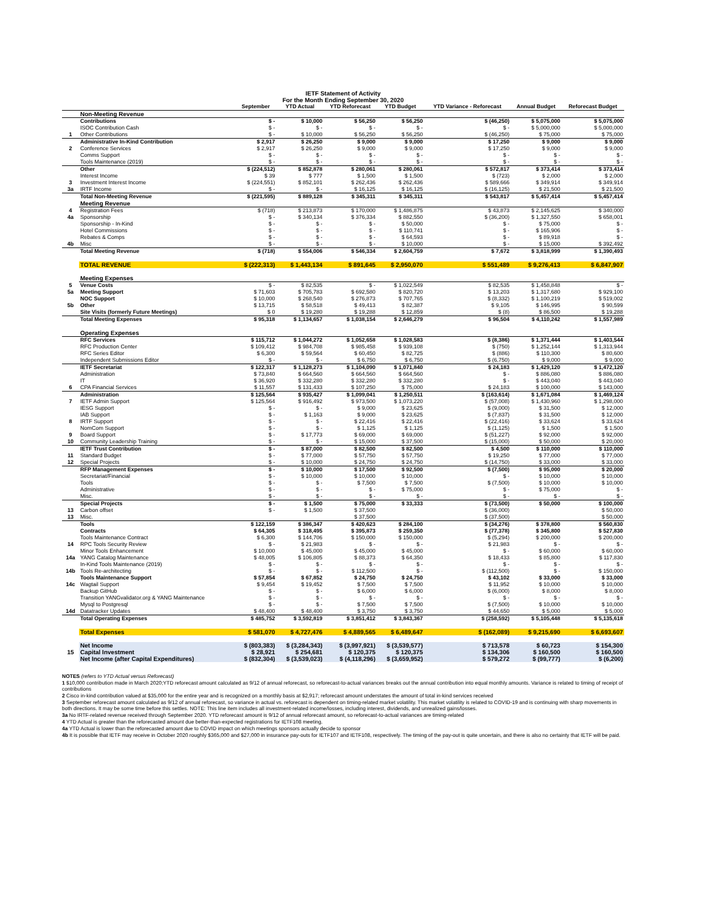| IETF Statement of Activity | | | | | | | | |
| For the Month Ending September 30, 2020 | | | | | | | | |
| | | September | YTD Actual | YTD Reforecast | YTD Budget | YTD Variance - Reforecast | Annual Budget | Reforecast Budget |
| | Non-Meeting Revenue | | | | | | | |
| | Contributions | $ - | $ 10,000 | $ 56,250 | $ 56,250 | $ (46,250) | $ 5,075,000 | $ 5,075,000 |
| | ISOC Contribution Cash | $ - | $ - | $ - | $ - | $ - | $ 5,000,000 | $ 5,000,000 |
| 1 | Other Contributions | $ - | $ 10,000 | $ 56,250 | $ 56,250 | $ (46,250) | $ 75,000 | $ 75,000 |
| | Administrative In-Kind Contribution | $ 2,917 | $ 26,250 | $ 9,000 | $ 9,000 | $ 17,250 | $ 9,000 | $ 9,000 |
| 2 | Conference Services | $ 2,917 | $ 26,250 | $ 9,000 | $ 9,000 | $ 17,250 | $ 9,000 | $ 9,000 |
| | Comms Support | $ - | $ - | $ - | $ - | $ - | $ - | $ - |
| | Tools Maintenance (2019) | $ - | $ - | $ - | $ - | $ - | $ - | $ - |
| | Other | $ (224,512) | $ 852,878 | $ 280,061 | $ 280,061 | $ 572,817 | $ 373,414 | $ 373,414 |
| | Interest Income | $ 39 | $ 777 | $ 1,500 | $ 1,500 | $ (723) | $ 2,000 | $ 2,000 |
| 3 | Investment Interest Income | $ (224,551) | $ 852,101 | $ 262,436 | $ 262,436 | $ 589,666 | $ 349,914 | $ 349,914 |
| 3a | IRTF Income | $ - | $ - | $ 16,125 | $ 16,125 | $ (16,125) | $ 21,500 | $ 21,500 |
| | Total Non-Meeting Revenue | $ (221,595) | $ 889,128 | $ 345,311 | $ 345,311 | $ 543,817 | $ 5,457,414 | $ 5,457,414 |
| | Meeting Revenue | | | | | | | |
| 4 | Registration Fees | $ (718) | $ 213,873 | $ 170,000 | $ 1,486,875 | $ 43,873 | $ 2,145,625 | $ 340,000 |
| 4a | Sponsorship | $ - | $ 340,134 | $ 376,334 | $ 882,550 | $ (36,200) | $ 1,327,550 | $ 658,001 |
| | Sponsorship - In-Kind | $ - | $ - | $ - | $ 50,000 | $ - | $ 75,000 | $ - |
| | Hotel Commissions | $ - | $ - | $ - | $ 110,741 | $ - | $ 165,906 | $ - |
| | Rebates & Comps | $ - | $ - | $ - | $ 64,593 | $ - | $ 89,918 | $ - |
| 4b | Misc | $ - | $ - | $ - | $ 10,000 | $ - | $ 15,000 | $ 392,492 |
| | Total Meeting Revenue | $ (718) | $ 554,006 | $ 546,334 | $ 2,604,759 | $ 7,672 | $ 3,818,999 | $ 1,390,493 |
| | TOTAL REVENUE | $ (222,313) | $ 1,443,134 | $ 891,645 | $ 2,950,070 | $ 551,489 | $ 9,276,413 | $ 6,847,907 |
| | Meeting Expenses | | | | | | | |
| 5 | Venue Costs | $ - | $ 82,535 | $ - | $ 1,022,549 | $ 82,535 | $ 1,458,848 | $ - |
| 5a | Meeting Support | $ 71,603 | $ 705,783 | $ 692,580 | $ 820,720 | $ 13,203 | $ 1,317,680 | $ 929,100 |
| | NOC Support | $ 10,000 | $ 268,540 | $ 276,873 | $ 707,765 | $ (8,332) | $ 1,100,219 | $ 519,002 |
| 5b | Other | $ 13,715 | $ 58,518 | $ 49,413 | $ 82,387 | $ 9,105 | $ 146,995 | $ 90,599 |
| | Site Visits (formerly Future Meetings) | $ 0 | $ 19,280 | $ 19,288 | $ 12,859 | $ (8) | $ 86,500 | $ 19,288 |
| | Total Meeting Expenses | $ 95,318 | $ 1,134,657 | $ 1,038,154 | $ 2,646,279 | $ 96,504 | $ 4,110,242 | $ 1,557,989 |
| | Operating Expenses | | | | | | | |
| | RFC Services | $ 115,712 | $ 1,044,272 | $ 1,052,658 | $ 1,028,583 | $ (8,386) | $ 1,371,444 | $ 1,403,544 |
| | RFC Production Center | $ 109,412 | $ 984,708 | $ 985,458 | $ 939,108 | $ (750) | $ 1,252,144 | $ 1,313,944 |
| | RFC Series Editor | $ 6,300 | $ 59,564 | $ 60,450 | $ 82,725 | $ (886) | $ 110,300 | $ 80,600 |
| | Independent Submissions Editor | $ - | $ - | $ 6,750 | $ 6,750 | $ (6,750) | $ 9,000 | $ 9,000 |
| | IETF Secretariat | $ 122,317 | $ 1,128,273 | $ 1,104,090 | $ 1,071,840 | $ 24,183 | $ 1,429,120 | $ 1,472,120 |
| | Administration | $ 73,840 | $ 664,560 | $ 664,560 | $ 664,560 | $ - | $ 886,080 | $ 886,080 |
| | IT | $ 36,920 | $ 332,280 | $ 332,280 | $ 332,280 | $ - | $ 443,040 | $ 443,040 |
| 6 | CPA Financial Services | $ 11,557 | $ 131,433 | $ 107,250 | $ 75,000 | $ 24,183 | $ 100,000 | $ 143,000 |
| | Administration | $ 125,564 | $ 935,427 | $ 1,099,041 | $ 1,250,511 | $ (163,614) | $ 1,671,084 | $ 1,469,124 |
| 7 | IETF Admin Support | $ 125,564 | $ 916,492 | $ 973,500 | $ 1,073,220 | $ (57,008) | $ 1,430,960 | $ 1,298,000 |
| | IESG Support | $ - | $ - | $ 9,000 | $ 23,625 | $ (9,000) | $ 31,500 | $ 12,000 |
| | IAB Support | $ - | $ 1,163 | $ 9,000 | $ 23,625 | $ (7,837) | $ 31,500 | $ 12,000 |
| 8 | IRTF Support | $ - | $ - | $ 22,416 | $ 22,416 | $ (22,416) | $ 33,624 | $ 33,624 |
| | NomCom Support | $ - | $ - | $ 1,125 | $ 1,125 | $ (1,125) | $ 1,500 | $ 1,500 |
| 9 | Board Support | $ - | $ 17,773 | $ 69,000 | $ 69,000 | $ (51,227) | $ 92,000 | $ 92,000 |
| 10 | Community Leadership Training | $ - | $ - | $ 15,000 | $ 37,500 | $ (15,000) | $ 50,000 | $ 20,000 |
| | IETF Trust Contribution | $ - | $ 87,000 | $ 82,500 | $ 82,500 | $ 4,500 | $ 110,000 | $ 110,000 |
| 11 | Standard Budget | $ - | $ 77,000 | $ 57,750 | $ 57,750 | $ 19,250 | $ 77,000 | $ 77,000 |
| 12 | Special Projects | $ - | $ 10,000 | $ 24,750 | $ 24,750 | $ (14,750) | $ 33,000 | $ 33,000 |
| | RFP Management Expenses | $ - | $ 10,000 | $ 17,500 | $ 92,500 | $ (7,500) | $ 95,000 | $ 20,000 |
| | Secretariat/Financial | $ - | $ 10,000 | $ 10,000 | $ 10,000 | $ - | $ 10,000 | $ 10,000 |
| | Tools | $ - | $ - | $ 7,500 | $ 7,500 | $ (7,500) | $ 10,000 | $ 10,000 |
| | Administrative | $ - | $ - | $ - | $ 75,000 | $ - | $ 75,000 | $ - |
| | Misc. | $ - | $ - | $ - | $ - | $ - | $ - | $ - |
| | Special Projects | $ - | $ 1,500 | $ 75,000 | $ 33,333 | $ (73,500) | $ 50,000 | $ 100,000 |
| 13 | Carbon offset | $ - | $ 1,500 | $ 37,500 | | $ (36,000) | | $ 50,000 |
| 13 | Misc. | | | $ 37,500 | | $ (37,500) | | $ 50,000 |
| | Tools | $ 122,159 | $ 386,347 | $ 420,623 | $ 284,100 | $ (34,276) | $ 378,800 | $ 560,830 |
| | Contracts | $ 64,305 | $ 318,495 | $ 395,873 | $ 259,350 | $ (77,378) | $ 345,800 | $ 527,830 |
| | Tools Maintenance Contract | $ 6,300 | $ 144,706 | $ 150,000 | $ 150,000 | $ (5,294) | $ 200,000 | $ 200,000 |
| 14 | RPC Tools Security Review | $ - | $ 21,983 | $ - | $ - | $ 21,983 | $ - | $ - |
| | Minor Tools Enhancement | $ 10,000 | $ 45,000 | $ 45,000 | $ 45,000 | $ - | $ 60,000 | $ 60,000 |
| 14a | YANG Catalog Maintenance | $ 48,005 | $ 106,805 | $ 88,373 | $ 64,350 | $ 18,433 | $ 85,800 | $ 117,830 |
| | In-Kind Tools Maintenance (2019) | $ - | $ - | $ - | $ - | $ - | $ - | $ - |
| 14b | Tools Re-architecting | $ - | $ - | $ 112,500 | $ - | $ (112,500) | $ - | $ 150,000 |
| | Tools Maintenance Support | $ 57,854 | $ 67,852 | $ 24,750 | $ 24,750 | $ 43,102 | $ 33,000 | $ 33,000 |
| 14c | Wagtail Support | $ 9,454 | $ 19,452 | $ 7,500 | $ 7,500 | $ 11,952 | $ 10,000 | $ 10,000 |
| | Backup GitHub | $ - | $ - | $ 6,000 | $ 6,000 | $ (6,000) | $ 8,000 | $ 8,000 |
| | Transition YANGvalidator.org & YANG Maintenance | $ - | $ - | $ - | $ - | $ - | $ - | $ - |
| | Mysql to Postgresql | $ - | $ - | $ 7,500 | $ 7,500 | $ (7,500) | $ 10,000 | $ 10,000 |
| 14d | Datatracker Updates | $ 48,400 | $ 48,400 | $ 3,750 | $ 3,750 | $ 44,650 | $ 5,000 | $ 5,000 |
| | Total Operating Expenses | $ 485,752 | $ 3,592,819 | $ 3,851,412 | $ 3,843,367 | $ (258,592) | $ 5,105,448 | $ 5,135,618 |
| | Total Expenses | $ 581,070 | $ 4,727,476 | $ 4,889,565 | $ 6,489,647 | $ (162,089) | $ 9,215,690 | $ 6,693,607 |
| | Net Income | $ (803,383) | $ (3,284,343) | $ (3,997,921) | $ (3,539,577) | $ 713,578 | $ 60,723 | $ 154,300 |
| 15 | Capital Investment | $ 28,921 | $ 254,681 | $ 120,375 | $ 120,375 | $ 134,306 | $ 160,500 | $ 160,500 |
| | Net Income (after Capital Expenditures) | $ (832,304) | $ (3,539,023) | $ (4,118,296) | $ (3,659,952) | $ 579,272 | $ (99,777) | $ (6,200) |
NOTES (refers to YTD Actual versus Reforecast)
1 $10,000 contribution made in March 2020;YTD reforecast amount calculated as 9/12 of annual reforecast, so reforecast-to-actual variances breaks out the annual contribution into equal monthly amounts. Variance is related to timing of receipt of contributions
2 Cisco in-kind contribution valued at $35,000 for the entire year and is recognized on a monthly basis at $2,917; reforecast amount understates the amount of total in-kind services received
3 September reforecast amount calculated as 9/12 of annual reforecast, so variance in actual vs. reforecast is dependent on timing-related market volatility. This market volatility is related to COVID-19 and is continuing with sharp movements in both directions. It may be some time before this settles. NOTE: This line item includes all investment-related income/losses, including interest, dividends, and unrealized gains/losses.
3a No IRTF-related revenue received through September 2020. YTD reforecast amount is 9/12 of annual reforecast amount, so reforecast-to-actual variances are timing-related
4 YTD Actual is greater than the reforecasted amount due better-than-expected registrations for IETF108 meeting.
4a YTD Actual is lower than the reforecasted amount due to COVID impact on which meetings sponsors actually decide to sponsor
4b It is possible that IETF may receive in October 2020 roughly $365,000 and $27,000 in insurance pay-outs for IETF107 and IETF108, respectively. The timing of the pay-out is quite uncertain, and there is also no certainty that IETF will be paid.